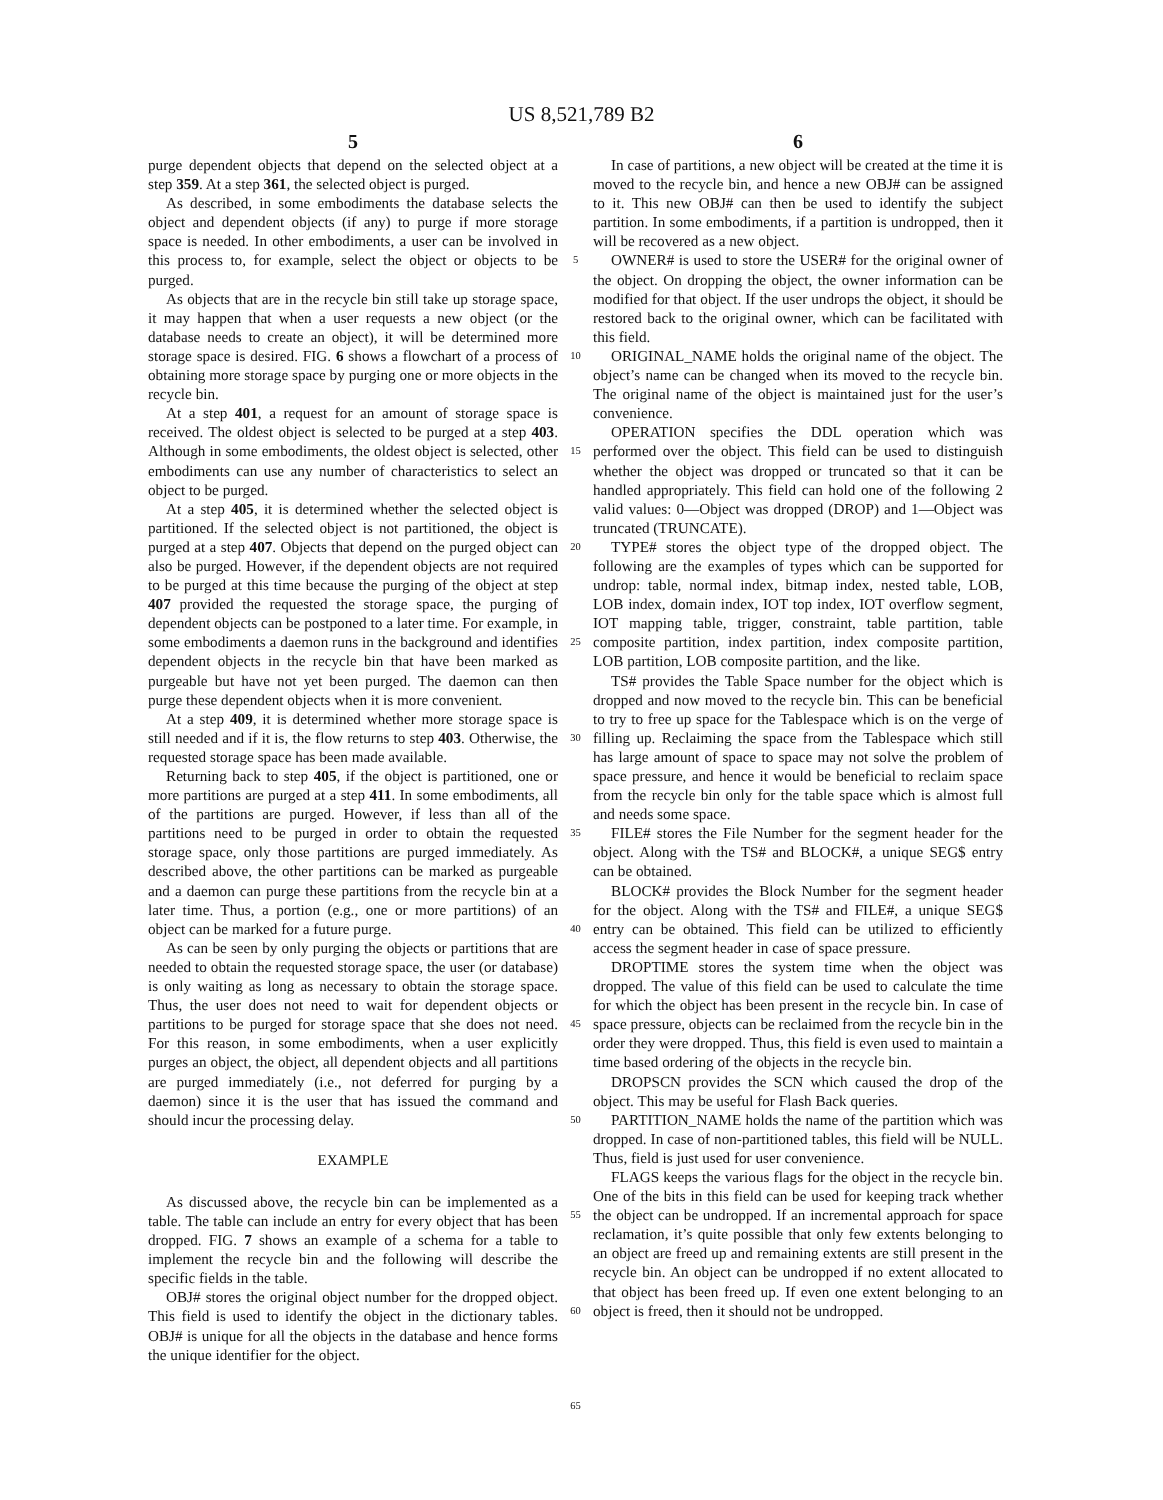US 8,521,789 B2
5
purge dependent objects that depend on the selected object at a step 359. At a step 361, the selected object is purged.
As described, in some embodiments the database selects the object and dependent objects (if any) to purge if more storage space is needed. In other embodiments, a user can be involved in this process to, for example, select the object or objects to be purged.
As objects that are in the recycle bin still take up storage space, it may happen that when a user requests a new object (or the database needs to create an object), it will be determined more storage space is desired. FIG. 6 shows a flowchart of a process of obtaining more storage space by purging one or more objects in the recycle bin.
At a step 401, a request for an amount of storage space is received. The oldest object is selected to be purged at a step 403. Although in some embodiments, the oldest object is selected, other embodiments can use any number of characteristics to select an object to be purged.
At a step 405, it is determined whether the selected object is partitioned. If the selected object is not partitioned, the object is purged at a step 407. Objects that depend on the purged object can also be purged. However, if the dependent objects are not required to be purged at this time because the purging of the object at step 407 provided the requested the storage space, the purging of dependent objects can be postponed to a later time. For example, in some embodiments a daemon runs in the background and identifies dependent objects in the recycle bin that have been marked as purgeable but have not yet been purged. The daemon can then purge these dependent objects when it is more convenient.
At a step 409, it is determined whether more storage space is still needed and if it is, the flow returns to step 403. Otherwise, the requested storage space has been made available.
Returning back to step 405, if the object is partitioned, one or more partitions are purged at a step 411. In some embodiments, all of the partitions are purged. However, if less than all of the partitions need to be purged in order to obtain the requested storage space, only those partitions are purged immediately. As described above, the other partitions can be marked as purgeable and a daemon can purge these partitions from the recycle bin at a later time. Thus, a portion (e.g., one or more partitions) of an object can be marked for a future purge.
As can be seen by only purging the objects or partitions that are needed to obtain the requested storage space, the user (or database) is only waiting as long as necessary to obtain the storage space. Thus, the user does not need to wait for dependent objects or partitions to be purged for storage space that she does not need. For this reason, in some embodiments, when a user explicitly purges an object, the object, all dependent objects and all partitions are purged immediately (i.e., not deferred for purging by a daemon) since it is the user that has issued the command and should incur the processing delay.
EXAMPLE
As discussed above, the recycle bin can be implemented as a table. The table can include an entry for every object that has been dropped. FIG. 7 shows an example of a schema for a table to implement the recycle bin and the following will describe the specific fields in the table.
OBJ# stores the original object number for the dropped object. This field is used to identify the object in the dictionary tables. OBJ# is unique for all the objects in the database and hence forms the unique identifier for the object.
5
10
15
20
25
30
35
40
45
50
55
60
65
6
In case of partitions, a new object will be created at the time it is moved to the recycle bin, and hence a new OBJ# can be assigned to it. This new OBJ# can then be used to identify the subject partition. In some embodiments, if a partition is undropped, then it will be recovered as a new object.
OWNER# is used to store the USER# for the original owner of the object. On dropping the object, the owner information can be modified for that object. If the user undrops the object, it should be restored back to the original owner, which can be facilitated with this field.
ORIGINAL_NAME holds the original name of the object. The object’s name can be changed when its moved to the recycle bin. The original name of the object is maintained just for the user’s convenience.
OPERATION specifies the DDL operation which was performed over the object. This field can be used to distinguish whether the object was dropped or truncated so that it can be handled appropriately. This field can hold one of the following 2 valid values: 0—Object was dropped (DROP) and 1—Object was truncated (TRUNCATE).
TYPE# stores the object type of the dropped object. The following are the examples of types which can be supported for undrop: table, normal index, bitmap index, nested table, LOB, LOB index, domain index, IOT top index, IOT overflow segment, IOT mapping table, trigger, constraint, table partition, table composite partition, index partition, index composite partition, LOB partition, LOB composite partition, and the like.
TS# provides the Table Space number for the object which is dropped and now moved to the recycle bin. This can be beneficial to try to free up space for the Tablespace which is on the verge of filling up. Reclaiming the space from the Tablespace which still has large amount of space to space may not solve the problem of space pressure, and hence it would be beneficial to reclaim space from the recycle bin only for the table space which is almost full and needs some space.
FILE# stores the File Number for the segment header for the object. Along with the TS# and BLOCK#, a unique SEG$ entry can be obtained.
BLOCK# provides the Block Number for the segment header for the object. Along with the TS# and FILE#, a unique SEG$ entry can be obtained. This field can be utilized to efficiently access the segment header in case of space pressure.
DROPTIME stores the system time when the object was dropped. The value of this field can be used to calculate the time for which the object has been present in the recycle bin. In case of space pressure, objects can be reclaimed from the recycle bin in the order they were dropped. Thus, this field is even used to maintain a time based ordering of the objects in the recycle bin.
DROPSCN provides the SCN which caused the drop of the object. This may be useful for Flash Back queries.
PARTITION_NAME holds the name of the partition which was dropped. In case of non-partitioned tables, this field will be NULL. Thus, field is just used for user convenience.
FLAGS keeps the various flags for the object in the recycle bin. One of the bits in this field can be used for keeping track whether the object can be undropped. If an incremental approach for space reclamation, it’s quite possible that only few extents belonging to an object are freed up and remaining extents are still present in the recycle bin. An object can be undropped if no extent allocated to that object has been freed up. If even one extent belonging to an object is freed, then it should not be undropped.